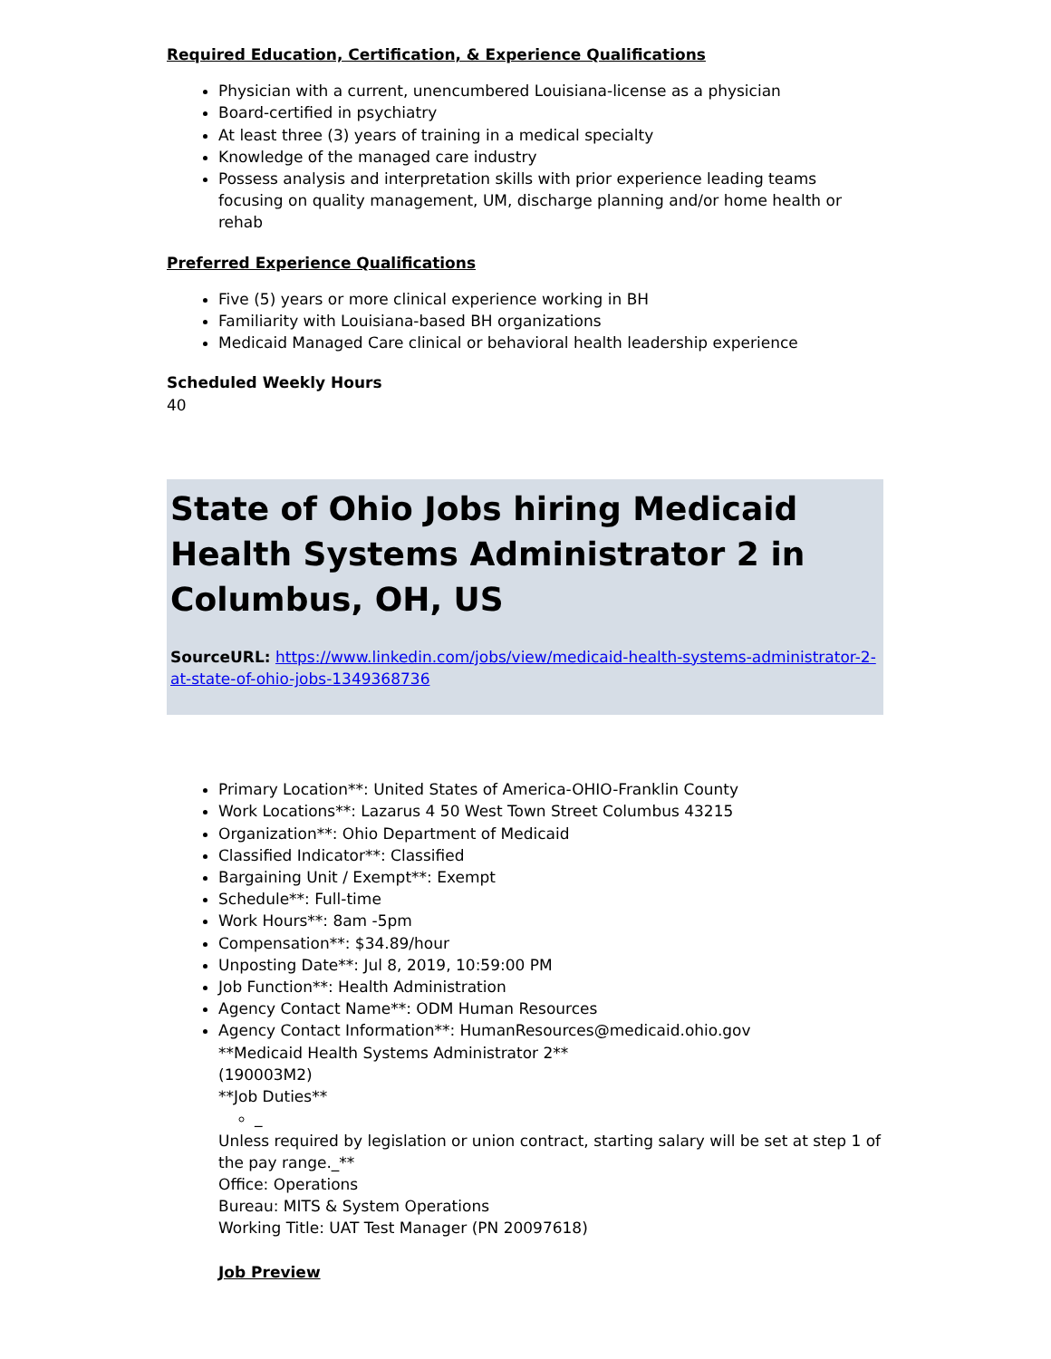Required Education, Certification, & Experience Qualifications
Physician with a current, unencumbered Louisiana-license as a physician
Board-certified in psychiatry
At least three (3) years of training in a medical specialty
Knowledge of the managed care industry
Possess analysis and interpretation skills with prior experience leading teams focusing on quality management, UM, discharge planning and/or home health or rehab
Preferred Experience Qualifications
Five (5) years or more clinical experience working in BH
Familiarity with Louisiana-based BH organizations
Medicaid Managed Care clinical or behavioral health leadership experience
Scheduled Weekly Hours
40
State of Ohio Jobs hiring Medicaid Health Systems Administrator 2 in Columbus, OH, US
SourceURL: https://www.linkedin.com/jobs/view/medicaid-health-systems-administrator-2-at-state-of-ohio-jobs-1349368736
Primary Location**: United States of America-OHIO-Franklin County
Work Locations**: Lazarus 4 50 West Town Street Columbus 43215
Organization**: Ohio Department of Medicaid
Classified Indicator**: Classified
Bargaining Unit / Exempt**: Exempt
Schedule**: Full-time
Work Hours**: 8am -5pm
Compensation**: $34.89/hour
Unposting Date**: Jul 8, 2019, 10:59:00 PM
Job Function**: Health Administration
Agency Contact Name**: ODM Human Resources
Agency Contact Information**: HumanResources@medicaid.ohio.gov
**Medicaid Health Systems Administrator 2**
(190003M2)
**Job Duties**
_
Unless required by legislation or union contract, starting salary will be set at step 1 of the pay range._**
Office: Operations
Bureau: MITS & System Operations
Working Title: UAT Test Manager (PN 20097618)
Job Preview